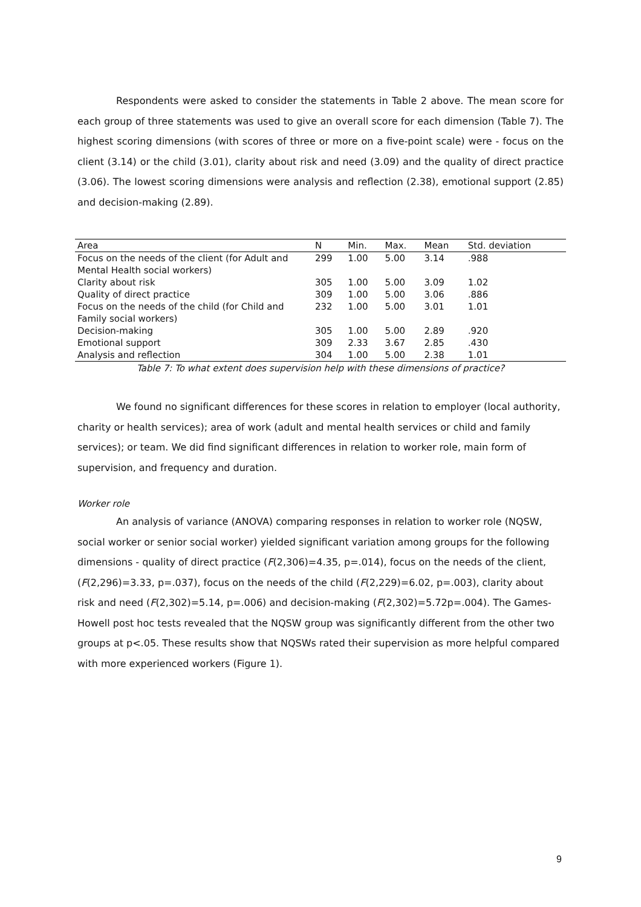Respondents were asked to consider the statements in Table 2 above. The mean score for each group of three statements was used to give an overall score for each dimension (Table 7). The highest scoring dimensions (with scores of three or more on a five-point scale) were - focus on the client (3.14) or the child (3.01), clarity about risk and need (3.09) and the quality of direct practice (3.06). The lowest scoring dimensions were analysis and reflection (2.38), emotional support (2.85) and decision-making (2.89).
| Area | N | Min. | Max. | Mean | Std. deviation |
| --- | --- | --- | --- | --- | --- |
| Focus on the needs of the client (for Adult and Mental Health social workers) | 299 | 1.00 | 5.00 | 3.14 | .988 |
| Clarity about risk | 305 | 1.00 | 5.00 | 3.09 | 1.02 |
| Quality of direct practice | 309 | 1.00 | 5.00 | 3.06 | .886 |
| Focus on the needs of the child (for Child and Family social workers) | 232 | 1.00 | 5.00 | 3.01 | 1.01 |
| Decision-making | 305 | 1.00 | 5.00 | 2.89 | .920 |
| Emotional support | 309 | 2.33 | 3.67 | 2.85 | .430 |
| Analysis and reflection | 304 | 1.00 | 5.00 | 2.38 | 1.01 |
Table 7: To what extent does supervision help with these dimensions of practice?
We found no significant differences for these scores in relation to employer (local authority, charity or health services); area of work (adult and mental health services or child and family services); or team. We did find significant differences in relation to worker role, main form of supervision, and frequency and duration.
Worker role
An analysis of variance (ANOVA) comparing responses in relation to worker role (NQSW, social worker or senior social worker) yielded significant variation among groups for the following dimensions - quality of direct practice (F(2,306)=4.35, p=.014), focus on the needs of the client, (F(2,296)=3.33, p=.037), focus on the needs of the child (F(2,229)=6.02, p=.003), clarity about risk and need (F(2,302)=5.14, p=.006) and decision-making (F(2,302)=5.72p=.004). The Games-Howell post hoc tests revealed that the NQSW group was significantly different from the other two groups at p<.05. These results show that NQSWs rated their supervision as more helpful compared with more experienced workers (Figure 1).
9